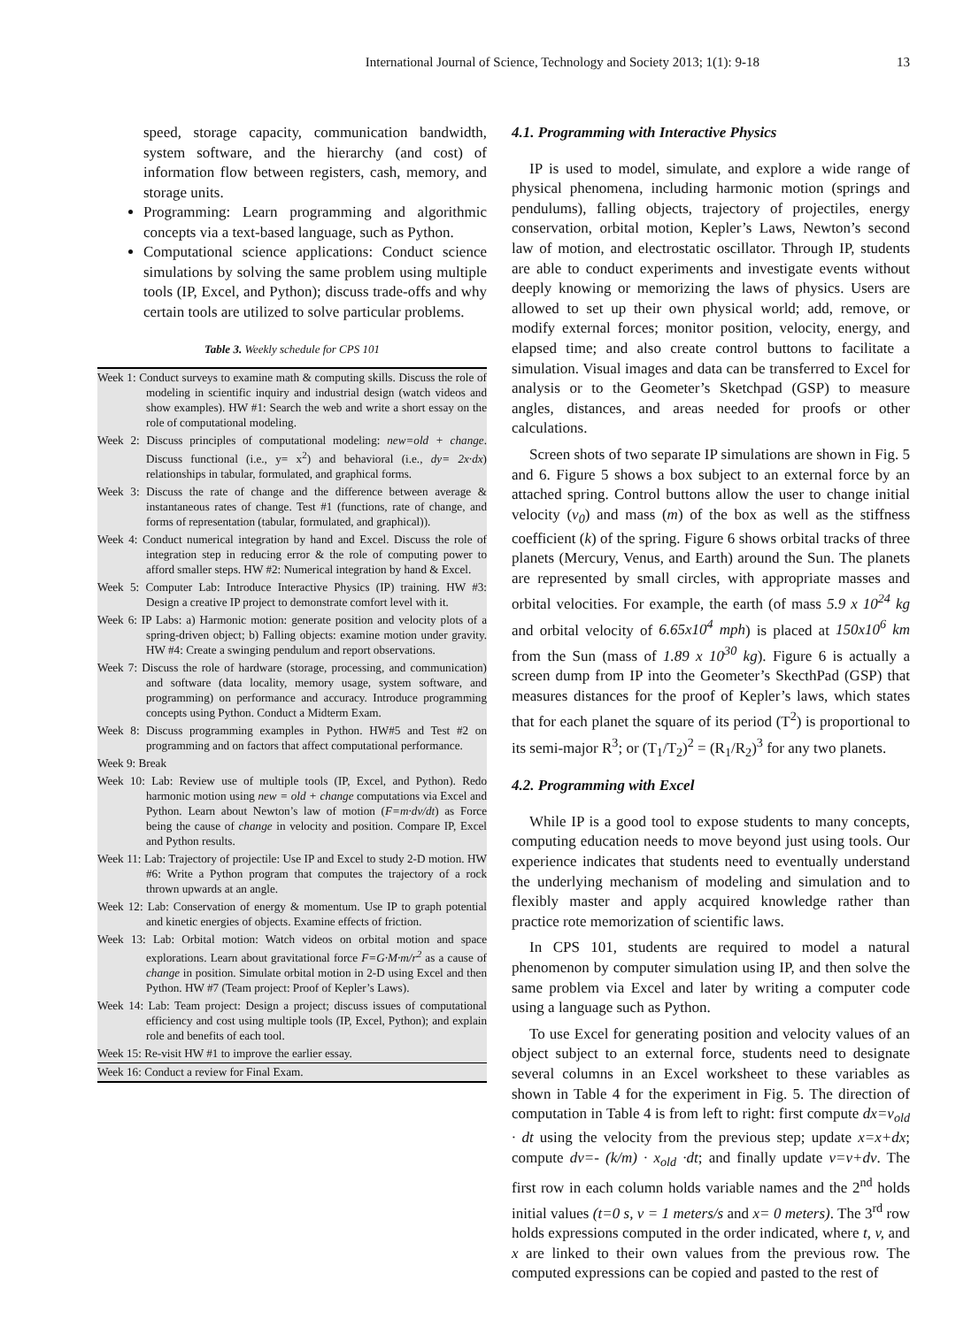International Journal of Science, Technology and Society 2013; 1(1): 9-18 13
speed, storage capacity, communication bandwidth, system software, and the hierarchy (and cost) of information flow between registers, cash, memory, and storage units.
Programming: Learn programming and algorithmic concepts via a text-based language, such as Python.
Computational science applications: Conduct science simulations by solving the same problem using multiple tools (IP, Excel, and Python); discuss trade-offs and why certain tools are utilized to solve particular problems.
Table 3. Weekly schedule for CPS 101
| Week 1: Conduct surveys to examine math & computing skills. Discuss the role of modeling in scientific inquiry and industrial design (watch videos and show examples). HW #1: Search the web and write a short essay on the role of computational modeling. |
| Week 2: Discuss principles of computational modeling: new=old + change . Discuss functional (i.e., y= x<sup>2</sup>) and behavioral (i.e., dy= 2x·dx ) relationships in tabular, formulated, and graphical forms. |
| Week 3: Discuss the rate of change and the difference between average & instantaneous rates of change. Test #1 (functions, rate of change, and forms of representation (tabular, formulated, and graphical)). |
| Week 4: Conduct numerical integration by hand and Excel. Discuss the role of integration step in reducing error & the role of computing power to afford smaller steps. HW #2: Numerical integration by hand & Excel. |
| Week 5: Computer Lab: Introduce Interactive Physics (IP) training. HW #3: Design a creative IP project to demonstrate comfort level with it. |
| Week 6: IP Labs: a) Harmonic motion: generate position and velocity plots of a spring-driven object; b) Falling objects: examine motion under gravity. HW #4: Create a swinging pendulum and report observations. |
| Week 7: Discuss the role of hardware (storage, processing, and communication) and software (data locality, memory usage, system software, and programming) on performance and accuracy. Introduce programming concepts using Python. Conduct a Midterm Exam. |
| Week 8: Discuss programming examples in Python. HW#5 and Test #2 on programming and on factors that affect computational performance. |
| Week 9: Break |
| Week 10: Lab: Review use of multiple tools (IP, Excel, and Python). Redo harmonic motion using new = old + change computations via Excel and Python. Learn about Newton’s law of motion ( F=m·dv/dt ) as Force being the cause of change in velocity and position. Compare IP, Excel and Python results. |
| Week 11: Lab: Trajectory of projectile: Use IP and Excel to study 2-D motion. HW #6: Write a Python program that computes the trajectory of a rock thrown upwards at an angle. |
| Week 12: Lab: Conservation of energy & momentum. Use IP to graph potential and kinetic energies of objects. Examine effects of friction. |
| Week 13: Lab: Orbital motion: Watch videos on orbital motion and space explorations. Learn about gravitational force F=G·M·m/r<sup>2</sup> as a cause of change in position. Simulate orbital motion in 2-D using Excel and then Python. HW #7 (Team project: Proof of Kepler’s Laws). |
| Week 14: Lab: Team project: Design a project; discuss issues of computational efficiency and cost using multiple tools (IP, Excel, Python); and explain role and benefits of each tool. |
| Week 15: Re-visit HW #1 to improve the earlier essay. |
| Week 16: Conduct a review for Final Exam. |
4.1. Programming with Interactive Physics
IP is used to model, simulate, and explore a wide range of physical phenomena, including harmonic motion (springs and pendulums), falling objects, trajectory of projectiles, energy conservation, orbital motion, Kepler’s Laws, Newton’s second law of motion, and electrostatic oscillator. Through IP, students are able to conduct experiments and investigate events without deeply knowing or memorizing the laws of physics. Users are allowed to set up their own physical world; add, remove, or modify external forces; monitor position, velocity, energy, and elapsed time; and also create control buttons to facilitate a simulation. Visual images and data can be transferred to Excel for analysis or to the Geometer’s Sketchpad (GSP) to measure angles, distances, and areas needed for proofs or other calculations.
Screen shots of two separate IP simulations are shown in Fig. 5 and 6. Figure 5 shows a box subject to an external force by an attached spring. Control buttons allow the user to change initial velocity (v<sub>0</sub>) and mass (m) of the box as well as the stiffness coefficient (k) of the spring. Figure 6 shows orbital tracks of three planets (Mercury, Venus, and Earth) around the Sun. The planets are represented by small circles, with appropriate masses and orbital velocities. For example, the earth (of mass 5.9 x 10<sup>24</sup> kg and orbital velocity of 6.65x10<sup>4</sup> mph) is placed at 150x10<sup>6</sup> km from the Sun (mass of 1.89 x 10<sup>30</sup> kg). Figure 6 is actually a screen dump from IP into the Geometer’s SkecthPad (GSP) that measures distances for the proof of Kepler’s laws, which states that for each planet the square of its period (T<sup>2</sup>) is proportional to its semi-major R<sup>3</sup>; or (T<sub>1</sub>/T<sub>2</sub>)<sup>2</sup> = (R<sub>1</sub>/R<sub>2</sub>)<sup>3</sup> for any two planets.
4.2. Programming with Excel
While IP is a good tool to expose students to many concepts, computing education needs to move beyond just using tools. Our experience indicates that students need to eventually understand the underlying mechanism of modeling and simulation and to flexibly master and apply acquired knowledge rather than practice rote memorization of scientific laws.
In CPS 101, students are required to model a natural phenomenon by computer simulation using IP, and then solve the same problem via Excel and later by writing a computer code using a language such as Python.
To use Excel for generating position and velocity values of an object subject to an external force, students need to designate several columns in an Excel worksheet to these variables as shown in Table 4 for the experiment in Fig. 5. The direction of computation in Table 4 is from left to right: first compute dx=v<sub>old</sub> · dt using the velocity from the previous step; update x=x+dx; compute dv=- (k/m) · x<sub>old</sub> ·dt; and finally update v=v+dv. The first row in each column holds variable names and the 2<sup>nd</sup> holds initial values (t=0 s, v = 1 meters/s and x= 0 meters). The 3<sup>rd</sup> row holds expressions computed in the order indicated, where t, v, and x are linked to their own values from the previous row. The computed expressions can be copied and pasted to the rest of